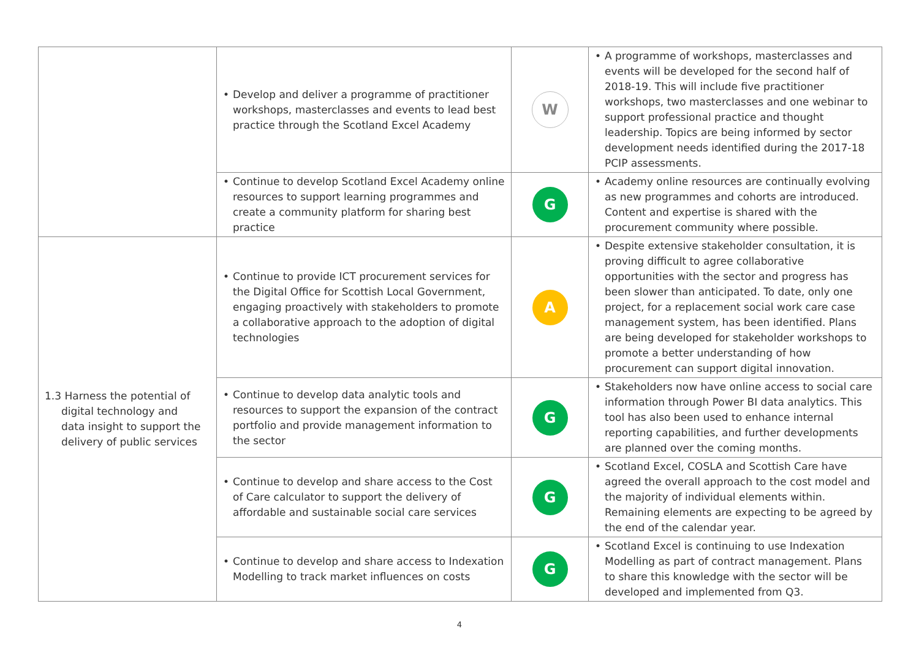| | • Develop and deliver a programme of practitioner workshops, masterclasses and events to lead best practice through the Scotland Excel Academy | W | • A programme of workshops, masterclasses and events will be developed for the second half of 2018-19. This will include five practitioner workshops, two masterclasses and one webinar to support professional practice and thought leadership. Topics are being informed by sector development needs identified during the 2017-18 PCIP assessments. |
| | • Continue to develop Scotland Excel Academy online resources to support learning programmes and create a community platform for sharing best practice | G | • Academy online resources are continually evolving as new programmes and cohorts are introduced. Content and expertise is shared with the procurement community where possible. |
| 1.3 Harness the potential of digital technology and data insight to support the delivery of public services | • Continue to provide ICT procurement services for the Digital Office for Scottish Local Government, engaging proactively with stakeholders to promote a collaborative approach to the adoption of digital technologies | A | • Despite extensive stakeholder consultation, it is proving difficult to agree collaborative opportunities with the sector and progress has been slower than anticipated. To date, only one project, for a replacement social work care case management system, has been identified. Plans are being developed for stakeholder workshops to promote a better understanding of how procurement can support digital innovation. |
| | • Continue to develop data analytic tools and resources to support the expansion of the contract portfolio and provide management information to the sector | G | • Stakeholders now have online access to social care information through Power BI data analytics. This tool has also been used to enhance internal reporting capabilities, and further developments are planned over the coming months. |
| | • Continue to develop and share access to the Cost of Care calculator to support the delivery of affordable and sustainable social care services | G | • Scotland Excel, COSLA and Scottish Care have agreed the overall approach to the cost model and the majority of individual elements within. Remaining elements are expecting to be agreed by the end of the calendar year. |
| | • Continue to develop and share access to Indexation Modelling to track market influences on costs | G | • Scotland Excel is continuing to use Indexation Modelling as part of contract management. Plans to share this knowledge with the sector will be developed and implemented from Q3. |
4